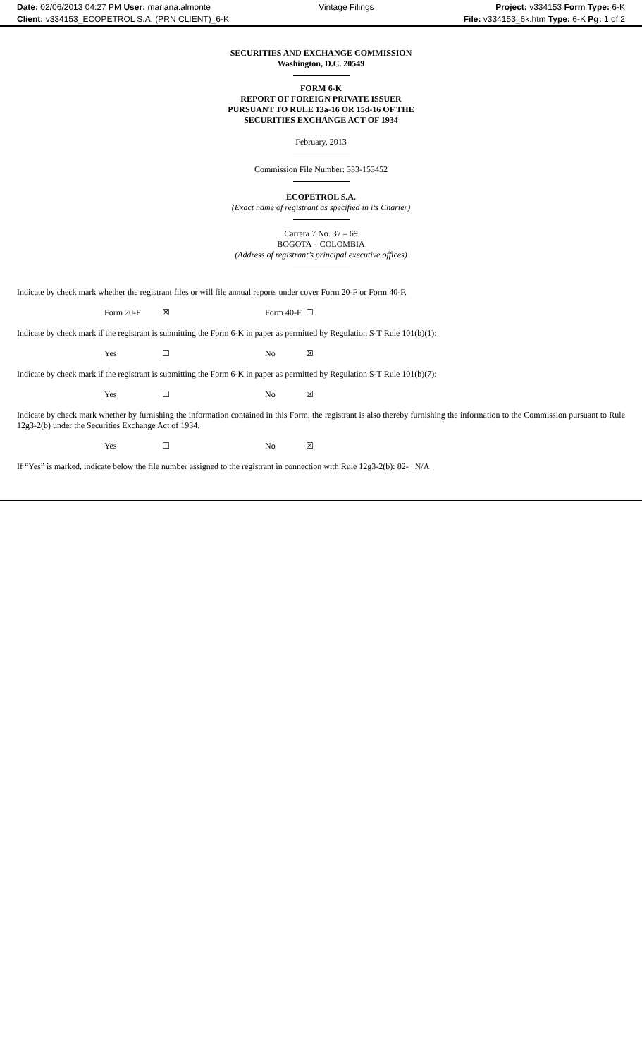Date: 02/06/2013 04:27 PM User: mariana.almonte
Client: v334153_ECOPETROL S.A. (PRN CLIENT)_6-K
Vintage Filings Project: v334153 Form Type: 6-K
File: v334153_6k.htm Type: 6-K Pg: 1 of 2
SECURITIES AND EXCHANGE COMMISSION
Washington, D.C. 20549
FORM 6-K
REPORT OF FOREIGN PRIVATE ISSUER
PURSUANT TO RULE 13a-16 OR 15d-16 OF THE
SECURITIES EXCHANGE ACT OF 1934
February, 2013
Commission File Number: 333-153452
ECOPETROL S.A.
(Exact name of registrant as specified in its Charter)
Carrera 7 No. 37 – 69
BOGOTA – COLOMBIA
(Address of registrant’s principal executive offices)
Indicate by check mark whether the registrant files or will file annual reports under cover Form 20-F or Form 40-F.
Form 20-F ☒ Form 40-F ☐
Indicate by check mark if the registrant is submitting the Form 6-K in paper as permitted by Regulation S-T Rule 101(b)(1):
Yes ☐ No ☒
Indicate by check mark if the registrant is submitting the Form 6-K in paper as permitted by Regulation S-T Rule 101(b)(7):
Yes ☐ No ☒
Indicate by check mark whether by furnishing the information contained in this Form, the registrant is also thereby furnishing the information to the Commission pursuant to Rule 12g3-2(b) under the Securities Exchange Act of 1934.
Yes ☐ No ☒
If “Yes” is marked, indicate below the file number assigned to the registrant in connection with Rule 12g3-2(b): 82- N/A